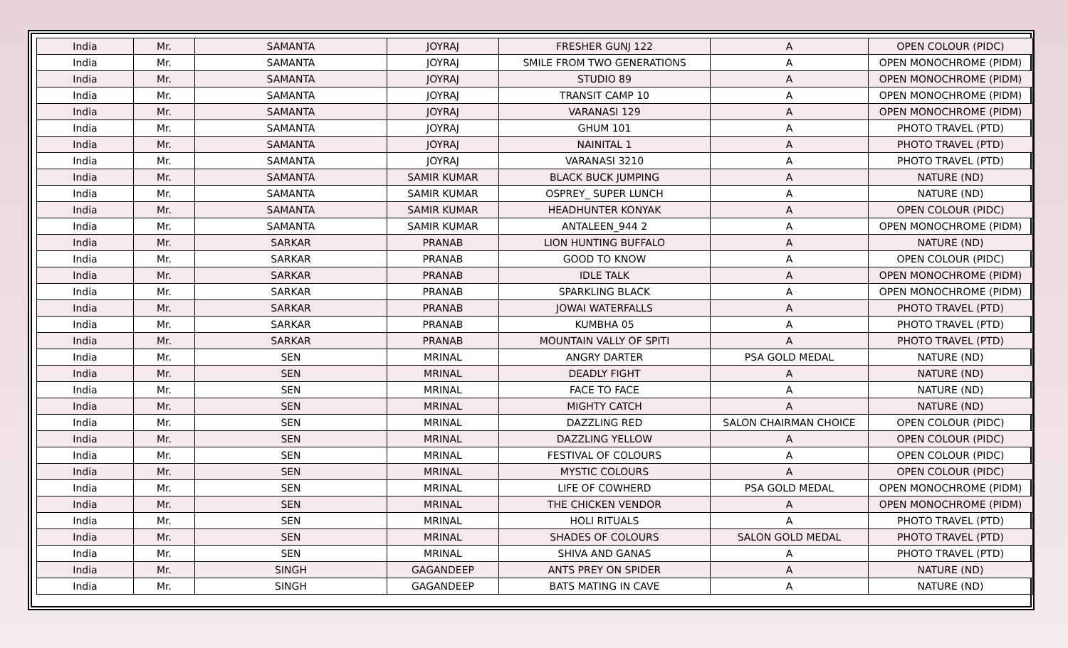| India | Mr. | SAMANTA | JOYRAJ | FRESHER GUNJ 122 | A | OPEN COLOUR (PIDC) |
| India | Mr. | SAMANTA | JOYRAJ | SMILE FROM TWO GENERATIONS | A | OPEN MONOCHROME (PIDM) |
| India | Mr. | SAMANTA | JOYRAJ | STUDIO 89 | A | OPEN MONOCHROME (PIDM) |
| India | Mr. | SAMANTA | JOYRAJ | TRANSIT CAMP 10 | A | OPEN MONOCHROME (PIDM) |
| India | Mr. | SAMANTA | JOYRAJ | VARANASI 129 | A | OPEN MONOCHROME (PIDM) |
| India | Mr. | SAMANTA | JOYRAJ | GHUM 101 | A | PHOTO TRAVEL (PTD) |
| India | Mr. | SAMANTA | JOYRAJ | NAINITAL 1 | A | PHOTO TRAVEL (PTD) |
| India | Mr. | SAMANTA | JOYRAJ | VARANASI 3210 | A | PHOTO TRAVEL (PTD) |
| India | Mr. | SAMANTA | SAMIR KUMAR | BLACK BUCK JUMPING | A | NATURE (ND) |
| India | Mr. | SAMANTA | SAMIR KUMAR | OSPREY_ SUPER LUNCH | A | NATURE (ND) |
| India | Mr. | SAMANTA | SAMIR KUMAR | HEADHUNTER KONYAK | A | OPEN COLOUR (PIDC) |
| India | Mr. | SAMANTA | SAMIR KUMAR | ANTALEEN_944 2 | A | OPEN MONOCHROME (PIDM) |
| India | Mr. | SARKAR | PRANAB | LION HUNTING BUFFALO | A | NATURE (ND) |
| India | Mr. | SARKAR | PRANAB | GOOD TO KNOW | A | OPEN COLOUR (PIDC) |
| India | Mr. | SARKAR | PRANAB | IDLE TALK | A | OPEN MONOCHROME (PIDM) |
| India | Mr. | SARKAR | PRANAB | SPARKLING BLACK | A | OPEN MONOCHROME (PIDM) |
| India | Mr. | SARKAR | PRANAB | JOWAI WATERFALLS | A | PHOTO TRAVEL (PTD) |
| India | Mr. | SARKAR | PRANAB | KUMBHA 05 | A | PHOTO TRAVEL (PTD) |
| India | Mr. | SARKAR | PRANAB | MOUNTAIN VALLY OF SPITI | A | PHOTO TRAVEL (PTD) |
| India | Mr. | SEN | MRINAL | ANGRY DARTER | PSA GOLD MEDAL | NATURE (ND) |
| India | Mr. | SEN | MRINAL | DEADLY FIGHT | A | NATURE (ND) |
| India | Mr. | SEN | MRINAL | FACE TO FACE | A | NATURE (ND) |
| India | Mr. | SEN | MRINAL | MIGHTY CATCH | A | NATURE (ND) |
| India | Mr. | SEN | MRINAL | DAZZLING RED | SALON CHAIRMAN CHOICE | OPEN COLOUR (PIDC) |
| India | Mr. | SEN | MRINAL | DAZZLING YELLOW | A | OPEN COLOUR (PIDC) |
| India | Mr. | SEN | MRINAL | FESTIVAL OF COLOURS | A | OPEN COLOUR (PIDC) |
| India | Mr. | SEN | MRINAL | MYSTIC COLOURS | A | OPEN COLOUR (PIDC) |
| India | Mr. | SEN | MRINAL | LIFE OF COWHERD | PSA GOLD MEDAL | OPEN MONOCHROME (PIDM) |
| India | Mr. | SEN | MRINAL | THE CHICKEN VENDOR | A | OPEN MONOCHROME (PIDM) |
| India | Mr. | SEN | MRINAL | HOLI RITUALS | A | PHOTO TRAVEL (PTD) |
| India | Mr. | SEN | MRINAL | SHADES OF COLOURS | SALON GOLD MEDAL | PHOTO TRAVEL (PTD) |
| India | Mr. | SEN | MRINAL | SHIVA AND GANAS | A | PHOTO TRAVEL (PTD) |
| India | Mr. | SINGH | GAGANDEEP | ANTS PREY ON SPIDER | A | NATURE (ND) |
| India | Mr. | SINGH | GAGANDEEP | BATS MATING IN CAVE | A | NATURE (ND) |